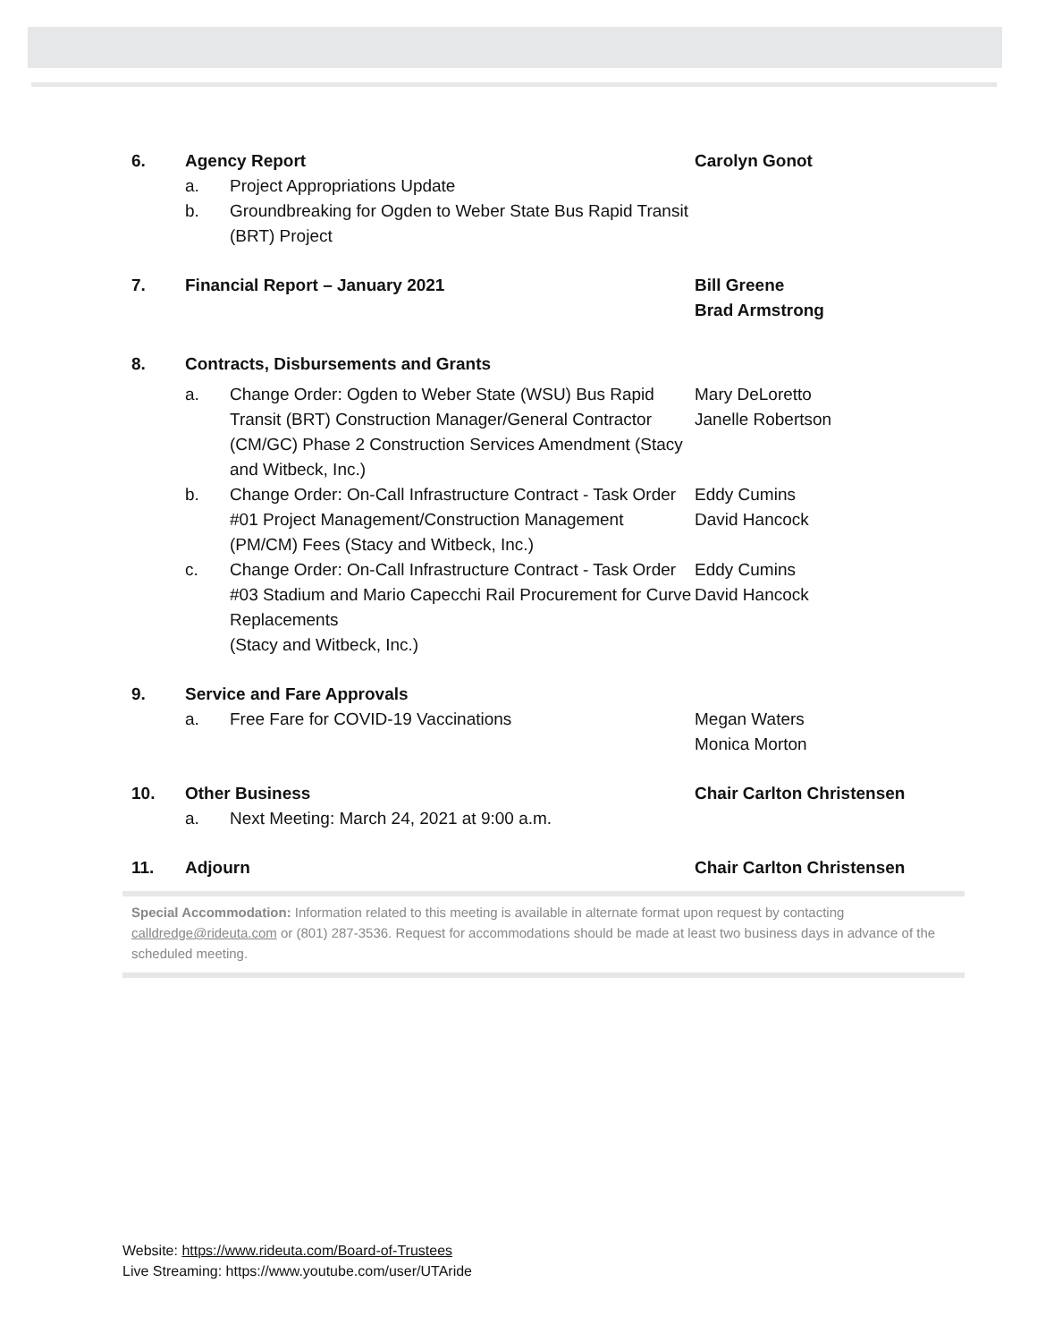6. Agency Report Carolyn Gonot
a. Project Appropriations Update
b. Groundbreaking for Ogden to Weber State Bus Rapid Transit (BRT) Project
7. Financial Report – January 2021 Bill Greene
Brad Armstrong
8. Contracts, Disbursements and Grants
a. Change Order: Ogden to Weber State (WSU) Bus Rapid Transit (BRT) Construction Manager/General Contractor (CM/GC) Phase 2 Construction Services Amendment (Stacy and Witbeck, Inc.)
Mary DeLoretto
Janelle Robertson
b. Change Order: On-Call Infrastructure Contract - Task Order #01 Project Management/Construction Management (PM/CM) Fees (Stacy and Witbeck, Inc.)
Eddy Cumins
David Hancock
c. Change Order: On-Call Infrastructure Contract - Task Order #03 Stadium and Mario Capecchi Rail Procurement for Curve Replacements
(Stacy and Witbeck, Inc.)
Eddy Cumins
David Hancock
9. Service and Fare Approvals
a. Free Fare for COVID-19 Vaccinations Megan Waters
Monica Morton
10. Other Business Chair Carlton Christensen
a. Next Meeting: March 24, 2021 at 9:00 a.m.
11. Adjourn Chair Carlton Christensen
Special Accommodation: Information related to this meeting is available in alternate format upon request by contacting calldredge@rideuta.com or (801) 287-3536. Request for accommodations should be made at least two business days in advance of the scheduled meeting.
Website: https://www.rideuta.com/Board-of-Trustees
Live Streaming: https://www.youtube.com/user/UTAride